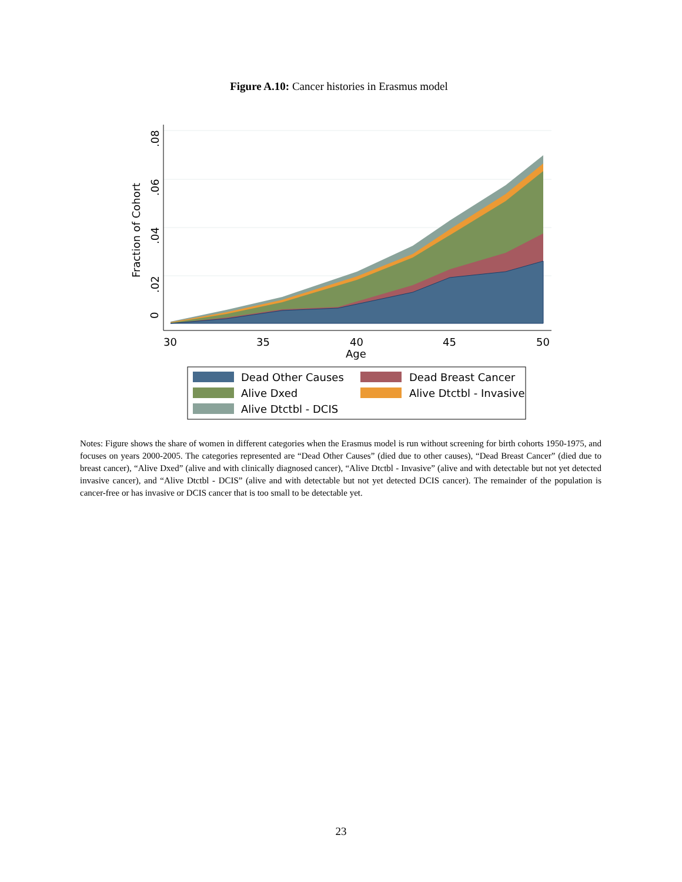Figure A.10: Cancer histories in Erasmus model
0
.02
.04
.06
.08
Fraction of Cohort
30
35
40
45
50
Age
Dead Other Causes
Dead Breast Cancer
Alive Dxed
Alive Dtctbl - Invasive
Alive Dtctbl - DCIS
Notes: Figure shows the share of women in different categories when the Erasmus model is run without screening for birth cohorts 1950-1975, and focuses on years 2000-2005. The categories represented are “Dead Other Causes” (died due to other causes), “Dead Breast Cancer” (died due to breast cancer), “Alive Dxed” (alive and with clinically diagnosed cancer), “Alive Dtctbl - Invasive” (alive and with detectable but not yet detected invasive cancer), and “Alive Dtctbl - DCIS” (alive and with detectable but not yet detected DCIS cancer). The remainder of the population is cancer-free or has invasive or DCIS cancer that is too small to be detectable yet.
23